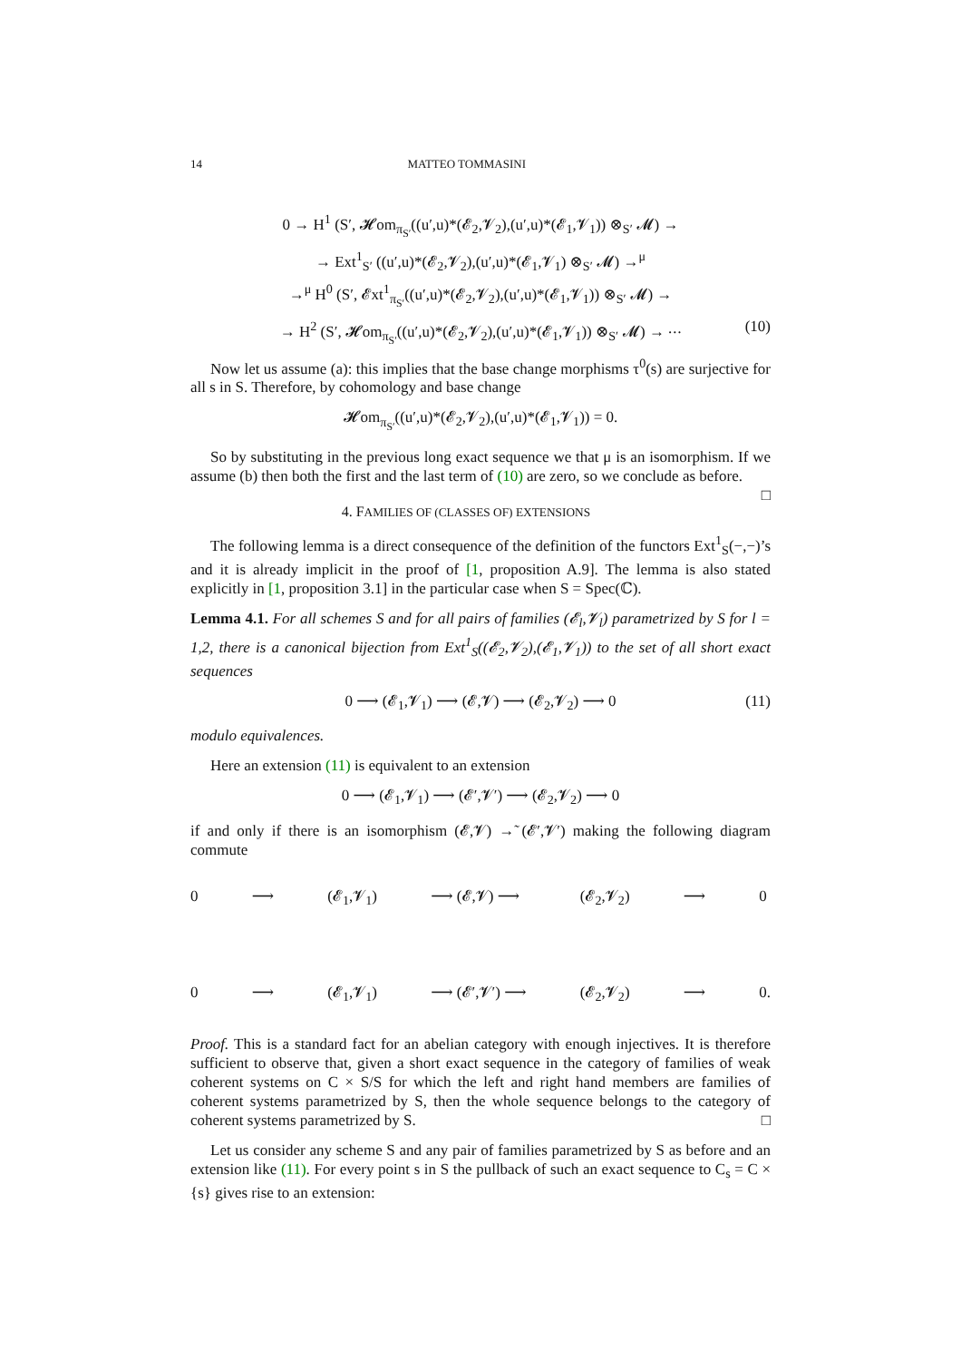14 MATTEO TOMMASINI
0 → H<sup>1</sup> (S′, 𝓗om<sub>π<sub>S′</sub></sub>((u′,u)*(𝓔<sub>2</sub>,𝓥<sub>2</sub>),(u′,u)*(𝓔<sub>1</sub>,𝓥<sub>1</sub>)) ⊗<sub>S′</sub> 𝓜) →
→ Ext<sup>1</sup><sub>S′</sub> ((u′,u)*(𝓔<sub>2</sub>,𝓥<sub>2</sub>),(u′,u)*(𝓔<sub>1</sub>,𝓥<sub>1</sub>) ⊗<sub>S′</sub> 𝓜) →<sup>μ</sup>
→<sup>μ</sup> H<sup>0</sup> (S′, 𝓔xt<sup>1</sup><sub>π<sub>S′</sub></sub>((u′,u)*(𝓔<sub>2</sub>,𝓥<sub>2</sub>),(u′,u)*(𝓔<sub>1</sub>,𝓥<sub>1</sub>)) ⊗<sub>S′</sub> 𝓜) →
→ H<sup>2</sup> (S′, 𝓗om<sub>π<sub>S′</sub></sub>((u′,u)*(𝓔<sub>2</sub>,𝓥<sub>2</sub>),(u′,u)*(𝓔<sub>1</sub>,𝓥<sub>1</sub>)) ⊗<sub>S′</sub> 𝓜) → ⋯ (10)
Now let us assume (a): this implies that the base change morphisms τ<sup>0</sup>(s) are surjective for all s in S. Therefore, by cohomology and base change
𝓗om<sub>π<sub>S′</sub></sub>((u′,u)*(𝓔<sub>2</sub>,𝓥<sub>2</sub>),(u′,u)*(𝓔<sub>1</sub>,𝓥<sub>1</sub>)) = 0.
So by substituting in the previous long exact sequence we that μ is an isomorphism. If we assume (b) then both the first and the last term of (10) are zero, so we conclude as before. □
4. FAMILIES OF (CLASSES OF) EXTENSIONS
The following lemma is a direct consequence of the definition of the functors Ext<sup>1</sup><sub>S</sub>(−,−)’s and it is already implicit in the proof of [1, proposition A.9]. The lemma is also stated explicitly in [1, proposition 3.1] in the particular case when S = Spec(ℂ).
Lemma 4.1. For all schemes S and for all pairs of families (𝓔<sub>l</sub>,𝓥<sub>l</sub>) parametrized by S for l = 1,2, there is a canonical bijection from Ext<sup>1</sup><sub>S</sub>((𝓔<sub>2</sub>,𝓥<sub>2</sub>),(𝓔<sub>1</sub>,𝓥<sub>1</sub>)) to the set of all short exact sequences
0 ⟶ (𝓔<sub>1</sub>,𝓥<sub>1</sub>) ⟶ (𝓔,𝓥) ⟶ (𝓔<sub>2</sub>,𝓥<sub>2</sub>) ⟶ 0 (11)
modulo equivalences.
Here an extension (11) is equivalent to an extension
0 ⟶ (𝓔<sub>1</sub>,𝓥<sub>1</sub>) ⟶ (𝓔′,𝓥′) ⟶ (𝓔<sub>2</sub>,𝓥<sub>2</sub>) ⟶ 0
if and only if there is an isomorphism (𝓔,𝓥) →̃ (𝓔′,𝓥′) making the following diagram commute
0 ⟶ (𝓔<sub>1</sub>,𝓥<sub>1</sub>) ⟶ (𝓔,𝓥) ⟶ (𝓔<sub>2</sub>,𝓥<sub>2</sub>) ⟶ 0 0 ⟶ (𝓔<sub>1</sub>,𝓥<sub>1</sub>) ⟶ (𝓔′,𝓥′) ⟶ (𝓔<sub>2</sub>,𝓥<sub>2</sub>) ⟶ 0.
Proof. This is a standard fact for an abelian category with enough injectives. It is therefore sufficient to observe that, given a short exact sequence in the category of families of weak coherent systems on C × S/S for which the left and right hand members are families of coherent systems parametrized by S, then the whole sequence belongs to the category of coherent systems parametrized by S. □
Let us consider any scheme S and any pair of families parametrized by S as before and an extension like (11). For every point s in S the pullback of such an exact sequence to C<sub>s</sub> = C × {s} gives rise to an extension: